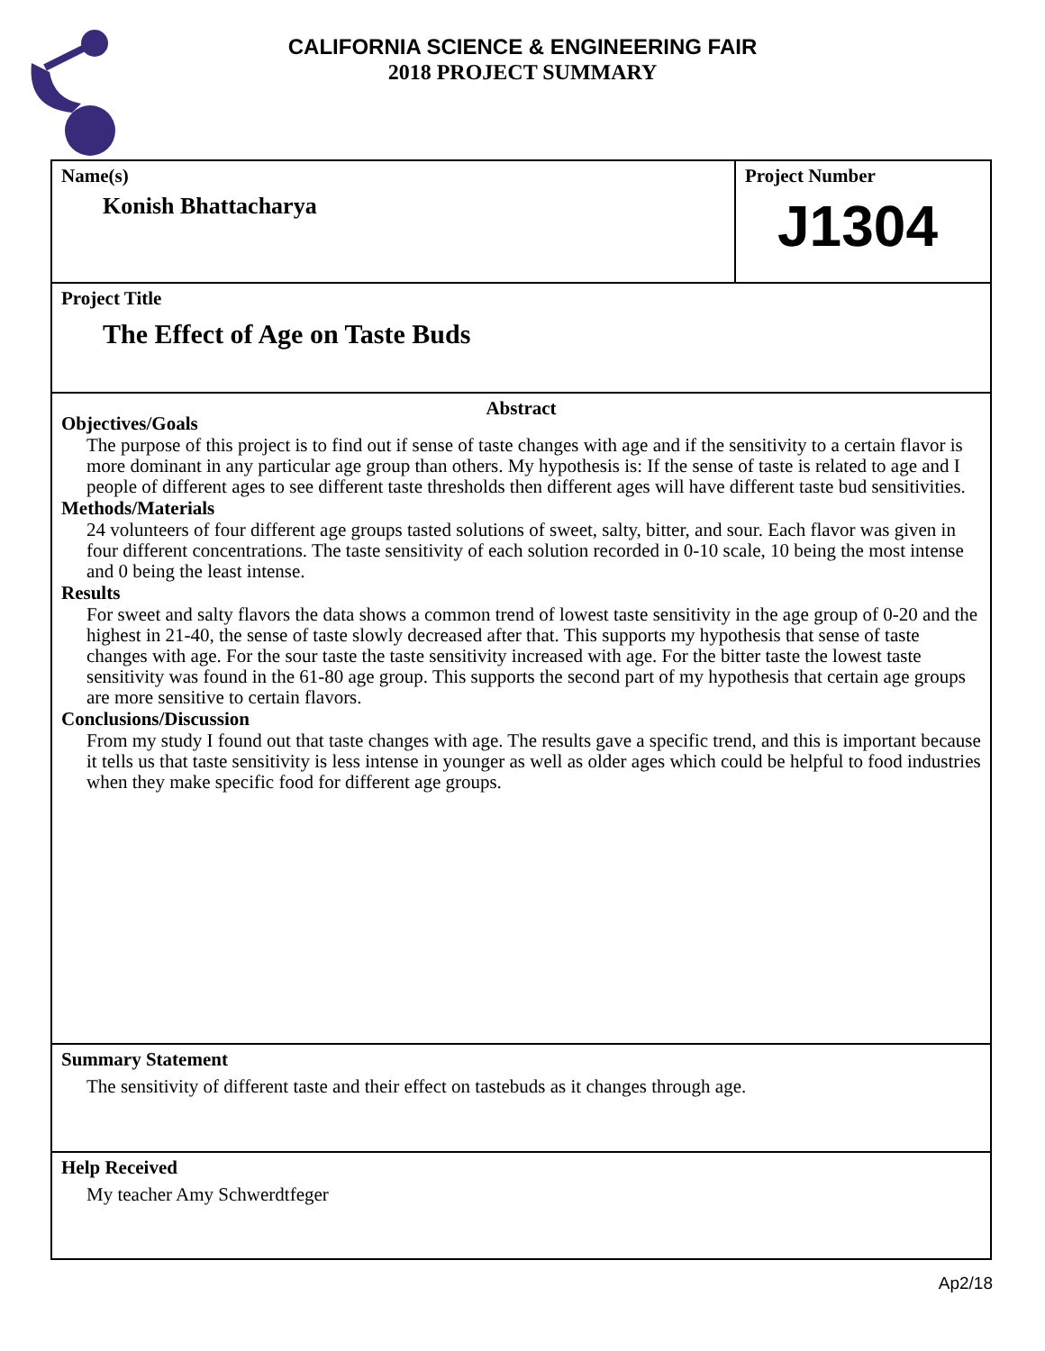CALIFORNIA SCIENCE & ENGINEERING FAIR
2018 PROJECT SUMMARY
Name(s)
Konish Bhattacharya
Project Number
J1304
Project Title
The Effect of Age on Taste Buds
Abstract
Objectives/Goals
The purpose of this project is to find out if sense of taste changes with age and if the sensitivity to a certain flavor is more dominant in any particular age group than others. My hypothesis is: If the sense of taste is related to age and I people of different ages to see different taste thresholds then different ages will have different taste bud sensitivities.
Methods/Materials
24 volunteers of four different age groups tasted solutions of sweet, salty, bitter, and sour. Each flavor was given in four different concentrations. The taste sensitivity of each solution recorded in 0-10 scale, 10 being the most intense and 0 being the least intense.
Results
For sweet and salty flavors the data shows a common trend of lowest taste sensitivity in the age group of 0-20 and the highest in 21-40, the sense of taste slowly decreased after that. This supports my hypothesis that sense of taste changes with age. For the sour taste the taste sensitivity increased with age. For the bitter taste the lowest taste sensitivity was found in the 61-80 age group. This supports the second part of my hypothesis that certain age groups are more sensitive to certain flavors.
Conclusions/Discussion
From my study I found out that taste changes with age. The results gave a specific trend, and this is important because it tells us that taste sensitivity is less intense in younger as well as older ages which could be helpful to food industries when they make specific food for different age groups.
Summary Statement
The sensitivity of different taste and their effect on tastebuds as it changes through age.
Help Received
My teacher Amy Schwerdtfeger
Ap2/18